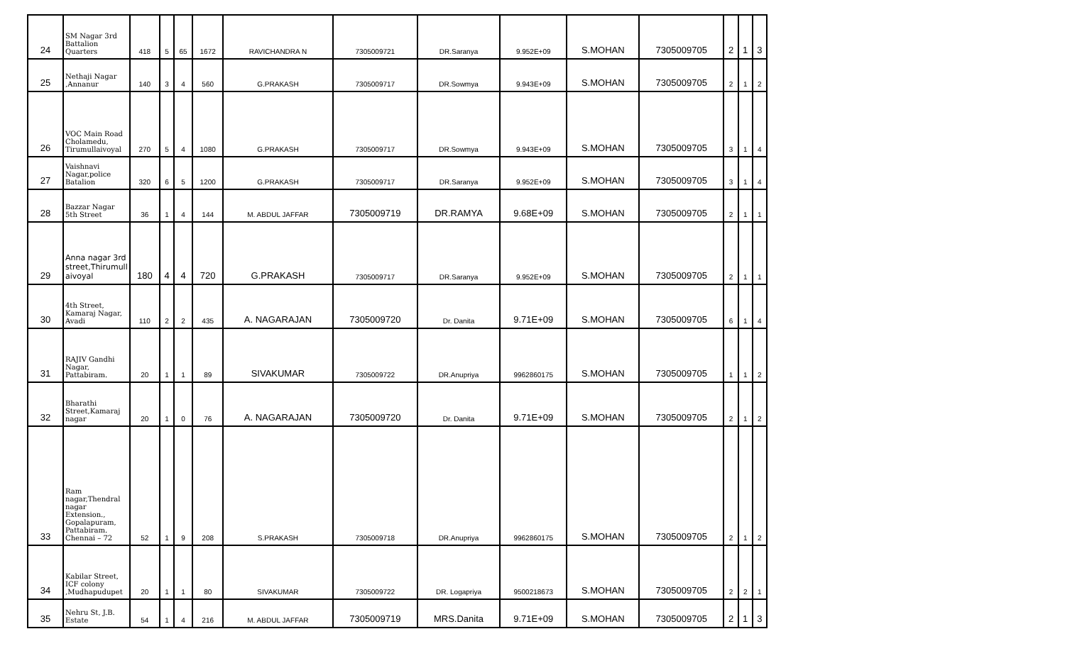| 24 | SM Nagar 3rd Battalion Quarters | 418 | 5 | 65 | 1672 | RAVICHANDRA N | 7305009721 | DR.Saranya | 9.952E+09 | S.MOHAN | 7305009705 | 2 | 1 | 3 |
| 25 | Nethaji Nagar ,Annanur | 140 | 3 | 4 | 560 | G.PRAKASH | 7305009717 | DR.Sowmya | 9.943E+09 | S.MOHAN | 7305009705 | 2 | 1 | 2 |
| 26 | VOC Main Road Cholamedu, Tirumullaivoyal | 270 | 5 | 4 | 1080 | G.PRAKASH | 7305009717 | DR.Sowmya | 9.943E+09 | S.MOHAN | 7305009705 | 3 | 1 | 4 |
| 27 | Vaishnavi Nagar,police Batalion | 320 | 6 | 5 | 1200 | G.PRAKASH | 7305009717 | DR.Saranya | 9.952E+09 | S.MOHAN | 7305009705 | 3 | 1 | 4 |
| 28 | Bazzar Nagar 5th Street | 36 | 1 | 4 | 144 | M. ABDUL JAFFAR | 7305009719 | DR.RAMYA | 9.68E+09 | S.MOHAN | 7305009705 | 2 | 1 | 1 |
| 29 | Anna nagar 3rd street,Thirumull aivoyal | 180 | 4 | 4 | 720 | G.PRAKASH | 7305009717 | DR.Saranya | 9.952E+09 | S.MOHAN | 7305009705 | 2 | 1 | 1 |
| 30 | 4th Street, Kamaraj Nagar, Avadi | 110 | 2 | 2 | 435 | A. NAGARAJAN | 7305009720 | Dr. Danita | 9.71E+09 | S.MOHAN | 7305009705 | 6 | 1 | 4 |
| 31 | RAJIV Gandhi Nagar, Pattabiram. | 20 | 1 | 1 | 89 | SIVAKUMAR | 7305009722 | DR.Anupriya | 9962860175 | S.MOHAN | 7305009705 | 1 | 1 | 2 |
| 32 | Bharathi Street,Kamaraj nagar | 20 | 1 | 0 | 76 | A. NAGARAJAN | 7305009720 | Dr. Danita | 9.71E+09 | S.MOHAN | 7305009705 | 2 | 1 | 2 |
| 33 | Ram nagar,Thendral nagar Extension., Gopalapuram, Pattabiram. Chennai – 72 | 52 | 1 | 9 | 208 | S.PRAKASH | 7305009718 | DR.Anupriya | 9962860175 | S.MOHAN | 7305009705 | 2 | 1 | 2 |
| 34 | Kabilar Street, ICF colony ,Mudhapudupet | 20 | 1 | 1 | 80 | SIVAKUMAR | 7305009722 | DR. Logapriya | 9500218673 | S.MOHAN | 7305009705 | 2 | 2 | 1 |
| 35 | Nehru St, J.B. Estate | 54 | 1 | 4 | 216 | M. ABDUL JAFFAR | 7305009719 | MRS.Danita | 9.71E+09 | S.MOHAN | 7305009705 | 2 | 1 | 3 |